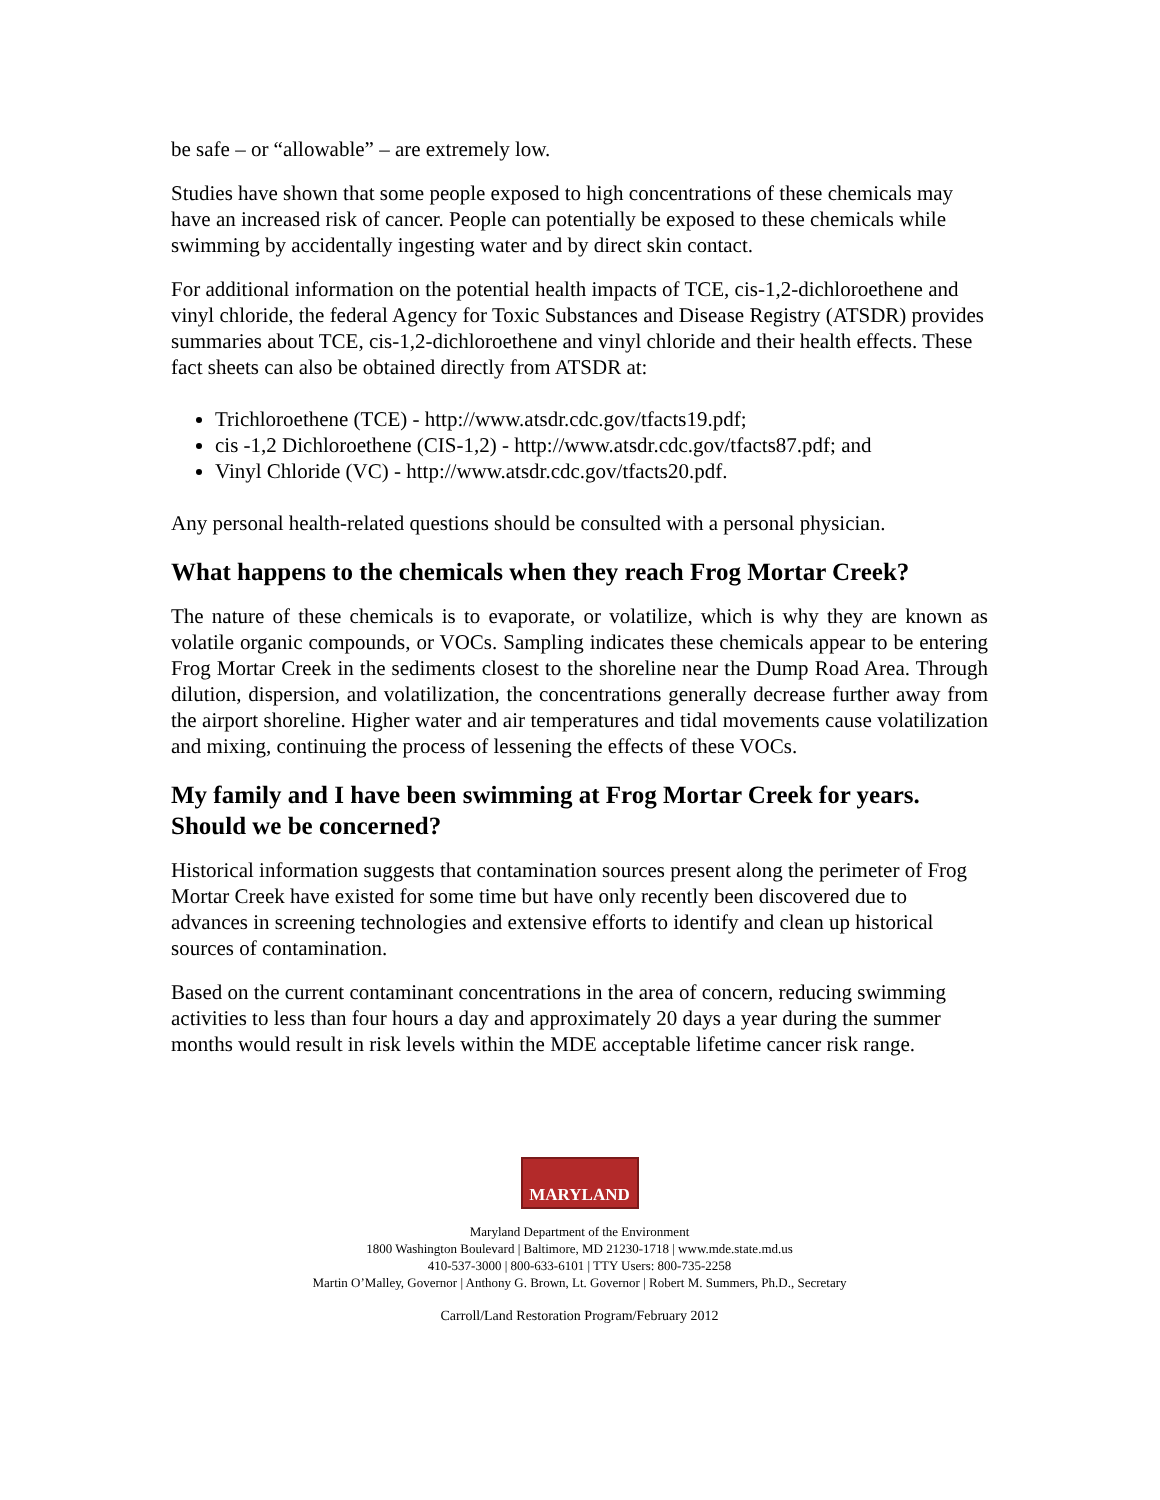be safe – or “allowable” – are extremely low.
Studies have shown that some people exposed to high concentrations of these chemicals may have an increased risk of cancer. People can potentially be exposed to these chemicals while swimming by accidentally ingesting water and by direct skin contact.
For additional information on the potential health impacts of TCE, cis-1,2-dichloroethene and vinyl chloride, the federal Agency for Toxic Substances and Disease Registry (ATSDR) provides summaries about TCE, cis-1,2-dichloroethene and vinyl chloride and their health effects. These fact sheets can also be obtained directly from ATSDR at:
Trichloroethene (TCE) - http://www.atsdr.cdc.gov/tfacts19.pdf;
cis -1,2 Dichloroethene (CIS-1,2) - http://www.atsdr.cdc.gov/tfacts87.pdf; and
Vinyl Chloride (VC) - http://www.atsdr.cdc.gov/tfacts20.pdf.
Any personal health-related questions should be consulted with a personal physician.
What happens to the chemicals when they reach Frog Mortar Creek?
The nature of these chemicals is to evaporate, or volatilize, which is why they are known as volatile organic compounds, or VOCs. Sampling indicates these chemicals appear to be entering Frog Mortar Creek in the sediments closest to the shoreline near the Dump Road Area. Through dilution, dispersion, and volatilization, the concentrations generally decrease further away from the airport shoreline. Higher water and air temperatures and tidal movements cause volatilization and mixing, continuing the process of lessening the effects of these VOCs.
My family and I have been swimming at Frog Mortar Creek for years. Should we be concerned?
Historical information suggests that contamination sources present along the perimeter of Frog Mortar Creek have existed for some time but have only recently been discovered due to advances in screening technologies and extensive efforts to identify and clean up historical sources of contamination.
Based on the current contaminant concentrations in the area of concern, reducing swimming activities to less than four hours a day and approximately 20 days a year during the summer months would result in risk levels within the MDE acceptable lifetime cancer risk range.
MARYLAND
Maryland Department of the Environment
1800 Washington Boulevard | Baltimore, MD 21230-1718 | www.mde.state.md.us
410-537-3000 | 800-633-6101 | TTY Users: 800-735-2258
Martin O’Malley, Governor | Anthony G. Brown, Lt. Governor | Robert M. Summers, Ph.D., Secretary
Carroll/Land Restoration Program/February 2012